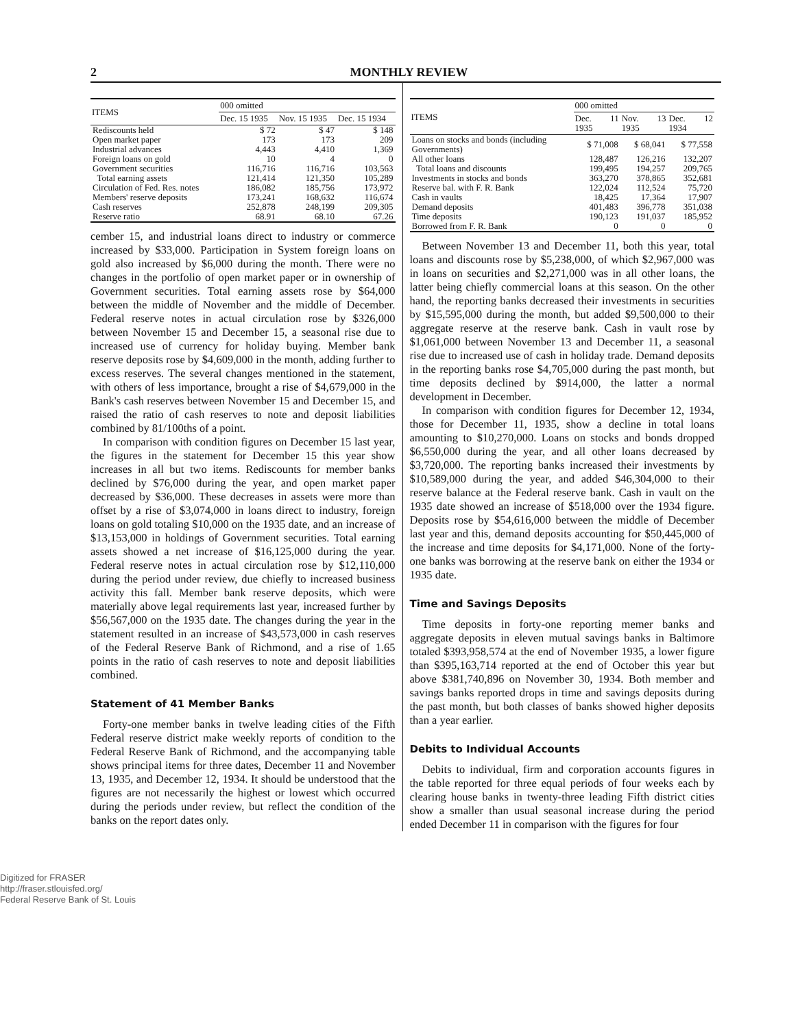2 MONTHLY REVIEW
| ITEMS | 000 omitted | | |
| --- | --- | --- | --- |
| | Dec. 15 1935 | Nov. 15 1935 | Dec. 15 1934 |
| Rediscounts held | $ 72 | $ 47 | $ 148 |
| Open market paper | 173 | 173 | 209 |
| Industrial advances | 4,443 | 4,410 | 1,369 |
| Foreign loans on gold | 10 | 4 | 0 |
| Government securities | 116,716 | 116,716 | 103,563 |
| Total earning assets | 121,414 | 121,350 | 105,289 |
| Circulation of Fed. Res. notes | 186,082 | 185,756 | 173,972 |
| Members' reserve deposits | 173,241 | 168,632 | 116,674 |
| Cash reserves | 252,878 | 248,199 | 209,305 |
| Reserve ratio | 68.91 | 68.10 | 67.26 |
cember 15, and industrial loans direct to industry or commerce increased by $33,000. Participation in System foreign loans on gold also increased by $6,000 during the month. There were no changes in the portfolio of open market paper or in ownership of Government securities. Total earning assets rose by $64,000 between the middle of November and the middle of December. Federal reserve notes in actual circulation rose by $326,000 between November 15 and December 15, a seasonal rise due to increased use of currency for holiday buying. Member bank reserve deposits rose by $4,609,000 in the month, adding further to excess reserves. The several changes mentioned in the statement, with others of less importance, brought a rise of $4,679,000 in the Bank's cash reserves between November 15 and December 15, and raised the ratio of cash reserves to note and deposit liabilities combined by 81/100ths of a point.
In comparison with condition figures on December 15 last year, the figures in the statement for December 15 this year show increases in all but two items. Rediscounts for member banks declined by $76,000 during the year, and open market paper decreased by $36,000. These decreases in assets were more than offset by a rise of $3,074,000 in loans direct to industry, foreign loans on gold totaling $10,000 on the 1935 date, and an increase of $13,153,000 in holdings of Government securities. Total earning assets showed a net increase of $16,125,000 during the year. Federal reserve notes in actual circulation rose by $12,110,000 during the period under review, due chiefly to increased business activity this fall. Member bank reserve deposits, which were materially above legal requirements last year, increased further by $56,567,000 on the 1935 date. The changes during the year in the statement resulted in an increase of $43,573,000 in cash reserves of the Federal Reserve Bank of Richmond, and a rise of 1.65 points in the ratio of cash reserves to note and deposit liabilities combined.
Statement of 41 Member Banks
Forty-one member banks in twelve leading cities of the Fifth Federal reserve district make weekly reports of condition to the Federal Reserve Bank of Richmond, and the accompanying table shows principal items for three dates, December 11 and November 13, 1935, and December 12, 1934. It should be understood that the figures are not necessarily the highest or lowest which occurred during the periods under review, but reflect the condition of the banks on the report dates only.
| ITEMS | 000 omitted | | |
| --- | --- | --- | --- |
| | Dec. 11 1935 | Nov. 13 1935 | Dec. 12 1934 |
| Loans on stocks and bonds (including Governments) | $ 71,008 | $ 68,041 | $ 77,558 |
| All other loans | 128,487 | 126,216 | 132,207 |
| Total loans and discounts | 199,495 | 194,257 | 209,765 |
| Investments in stocks and bonds | 363,270 | 378,865 | 352,681 |
| Reserve bal. with F. R. Bank | 122,024 | 112,524 | 75,720 |
| Cash in vaults | 18,425 | 17,364 | 17,907 |
| Demand deposits | 401,483 | 396,778 | 351,038 |
| Time deposits | 190,123 | 191,037 | 185,952 |
| Borrowed from F. R. Bank | 0 | 0 | 0 |
Between November 13 and December 11, both this year, total loans and discounts rose by $5,238,000, of which $2,967,000 was in loans on securities and $2,271,000 was in all other loans, the latter being chiefly commercial loans at this season. On the other hand, the reporting banks decreased their investments in securities by $15,595,000 during the month, but added $9,500,000 to their aggregate reserve at the reserve bank. Cash in vault rose by $1,061,000 between November 13 and December 11, a seasonal rise due to increased use of cash in holiday trade. Demand deposits in the reporting banks rose $4,705,000 during the past month, but time deposits declined by $914,000, the latter a normal development in December.
In comparison with condition figures for December 12, 1934, those for December 11, 1935, show a decline in total loans amounting to $10,270,000. Loans on stocks and bonds dropped $6,550,000 during the year, and all other loans decreased by $3,720,000. The reporting banks increased their investments by $10,589,000 during the year, and added $46,304,000 to their reserve balance at the Federal reserve bank. Cash in vault on the 1935 date showed an increase of $518,000 over the 1934 figure. Deposits rose by $54,616,000 between the middle of December last year and this, demand deposits accounting for $50,445,000 of the increase and time deposits for $4,171,000. None of the forty-one banks was borrowing at the reserve bank on either the 1934 or 1935 date.
Time and Savings Deposits
Time deposits in forty-one reporting memer banks and aggregate deposits in eleven mutual savings banks in Baltimore totaled $393,958,574 at the end of November 1935, a lower figure than $395,163,714 reported at the end of October this year but above $381,740,896 on November 30, 1934. Both member and savings banks reported drops in time and savings deposits during the past month, but both classes of banks showed higher deposits than a year earlier.
Debits to Individual Accounts
Debits to individual, firm and corporation accounts figures in the table reported for three equal periods of four weeks each by clearing house banks in twenty-three leading Fifth district cities show a smaller than usual seasonal increase during the period ended December 11 in comparison with the figures for four
Digitized for FRASER
http://fraser.stlouisfed.org/
Federal Reserve Bank of St. Louis